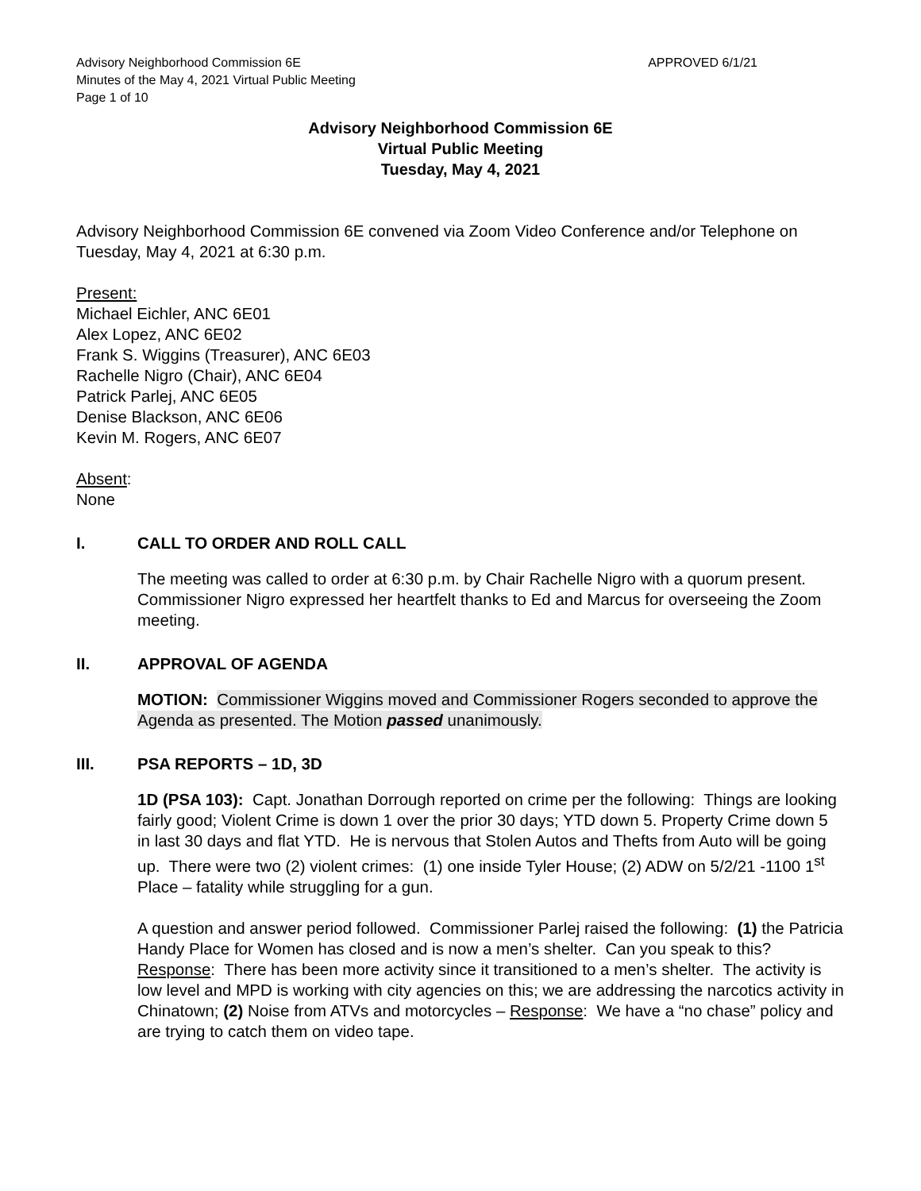Advisory Neighborhood Commission 6E
Minutes of the May 4, 2021 Virtual Public Meeting
Page 1 of 10
APPROVED 6/1/21
Advisory Neighborhood Commission 6E
Virtual Public Meeting
Tuesday, May 4, 2021
Advisory Neighborhood Commission 6E convened via Zoom Video Conference and/or Telephone on Tuesday, May 4, 2021 at 6:30 p.m.
Present:
Michael Eichler, ANC 6E01
Alex Lopez, ANC 6E02
Frank S. Wiggins (Treasurer), ANC 6E03
Rachelle Nigro (Chair), ANC 6E04
Patrick Parlej, ANC 6E05
Denise Blackson, ANC 6E06
Kevin M. Rogers, ANC 6E07
Absent:
None
I. CALL TO ORDER AND ROLL CALL
The meeting was called to order at 6:30 p.m. by Chair Rachelle Nigro with a quorum present. Commissioner Nigro expressed her heartfelt thanks to Ed and Marcus for overseeing the Zoom meeting.
II. APPROVAL OF AGENDA
MOTION: Commissioner Wiggins moved and Commissioner Rogers seconded to approve the Agenda as presented. The Motion passed unanimously.
III. PSA REPORTS – 1D, 3D
1D (PSA 103): Capt. Jonathan Dorrough reported on crime per the following: Things are looking fairly good; Violent Crime is down 1 over the prior 30 days; YTD down 5. Property Crime down 5 in last 30 days and flat YTD. He is nervous that Stolen Autos and Thefts from Auto will be going up. There were two (2) violent crimes: (1) one inside Tyler House; (2) ADW on 5/2/21 -1100 1<sup>st</sup> Place – fatality while struggling for a gun.
A question and answer period followed. Commissioner Parlej raised the following: (1) the Patricia Handy Place for Women has closed and is now a men’s shelter. Can you speak to this? Response: There has been more activity since it transitioned to a men’s shelter. The activity is low level and MPD is working with city agencies on this; we are addressing the narcotics activity in Chinatown; (2) Noise from ATVs and motorcycles – Response: We have a “no chase” policy and are trying to catch them on video tape.